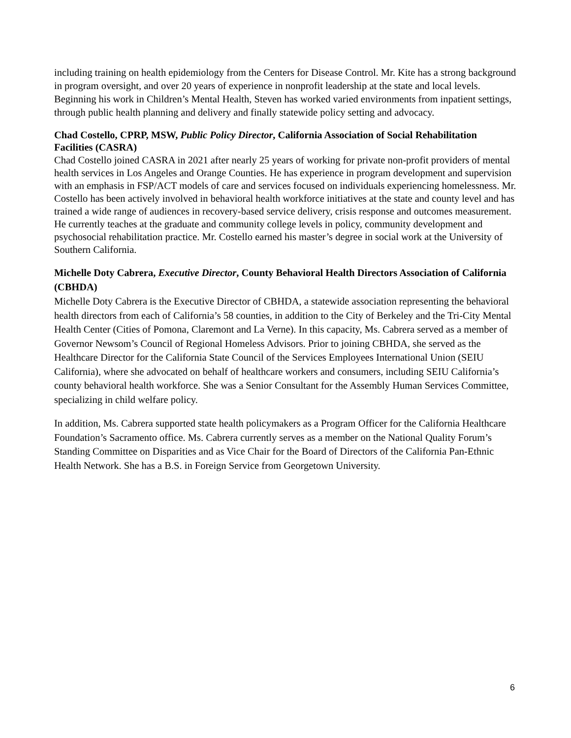including training on health epidemiology from the Centers for Disease Control. Mr. Kite has a strong background in program oversight, and over 20 years of experience in nonprofit leadership at the state and local levels. Beginning his work in Children’s Mental Health, Steven has worked varied environments from inpatient settings, through public health planning and delivery and finally statewide policy setting and advocacy.
Chad Costello, CPRP, MSW, Public Policy Director, California Association of Social Rehabilitation Facilities (CASRA)
Chad Costello joined CASRA in 2021 after nearly 25 years of working for private non-profit providers of mental health services in Los Angeles and Orange Counties. He has experience in program development and supervision with an emphasis in FSP/ACT models of care and services focused on individuals experiencing homelessness. Mr. Costello has been actively involved in behavioral health workforce initiatives at the state and county level and has trained a wide range of audiences in recovery-based service delivery, crisis response and outcomes measurement. He currently teaches at the graduate and community college levels in policy, community development and psychosocial rehabilitation practice. Mr. Costello earned his master’s degree in social work at the University of Southern California.
Michelle Doty Cabrera, Executive Director, County Behavioral Health Directors Association of California (CBHDA)
Michelle Doty Cabrera is the Executive Director of CBHDA, a statewide association representing the behavioral health directors from each of California’s 58 counties, in addition to the City of Berkeley and the Tri-City Mental Health Center (Cities of Pomona, Claremont and La Verne). In this capacity, Ms. Cabrera served as a member of Governor Newsom’s Council of Regional Homeless Advisors. Prior to joining CBHDA, she served as the Healthcare Director for the California State Council of the Services Employees International Union (SEIU California), where she advocated on behalf of healthcare workers and consumers, including SEIU California’s county behavioral health workforce. She was a Senior Consultant for the Assembly Human Services Committee, specializing in child welfare policy.
In addition, Ms. Cabrera supported state health policymakers as a Program Officer for the California Healthcare Foundation’s Sacramento office. Ms. Cabrera currently serves as a member on the National Quality Forum’s Standing Committee on Disparities and as Vice Chair for the Board of Directors of the California Pan-Ethnic Health Network. She has a B.S. in Foreign Service from Georgetown University.
6